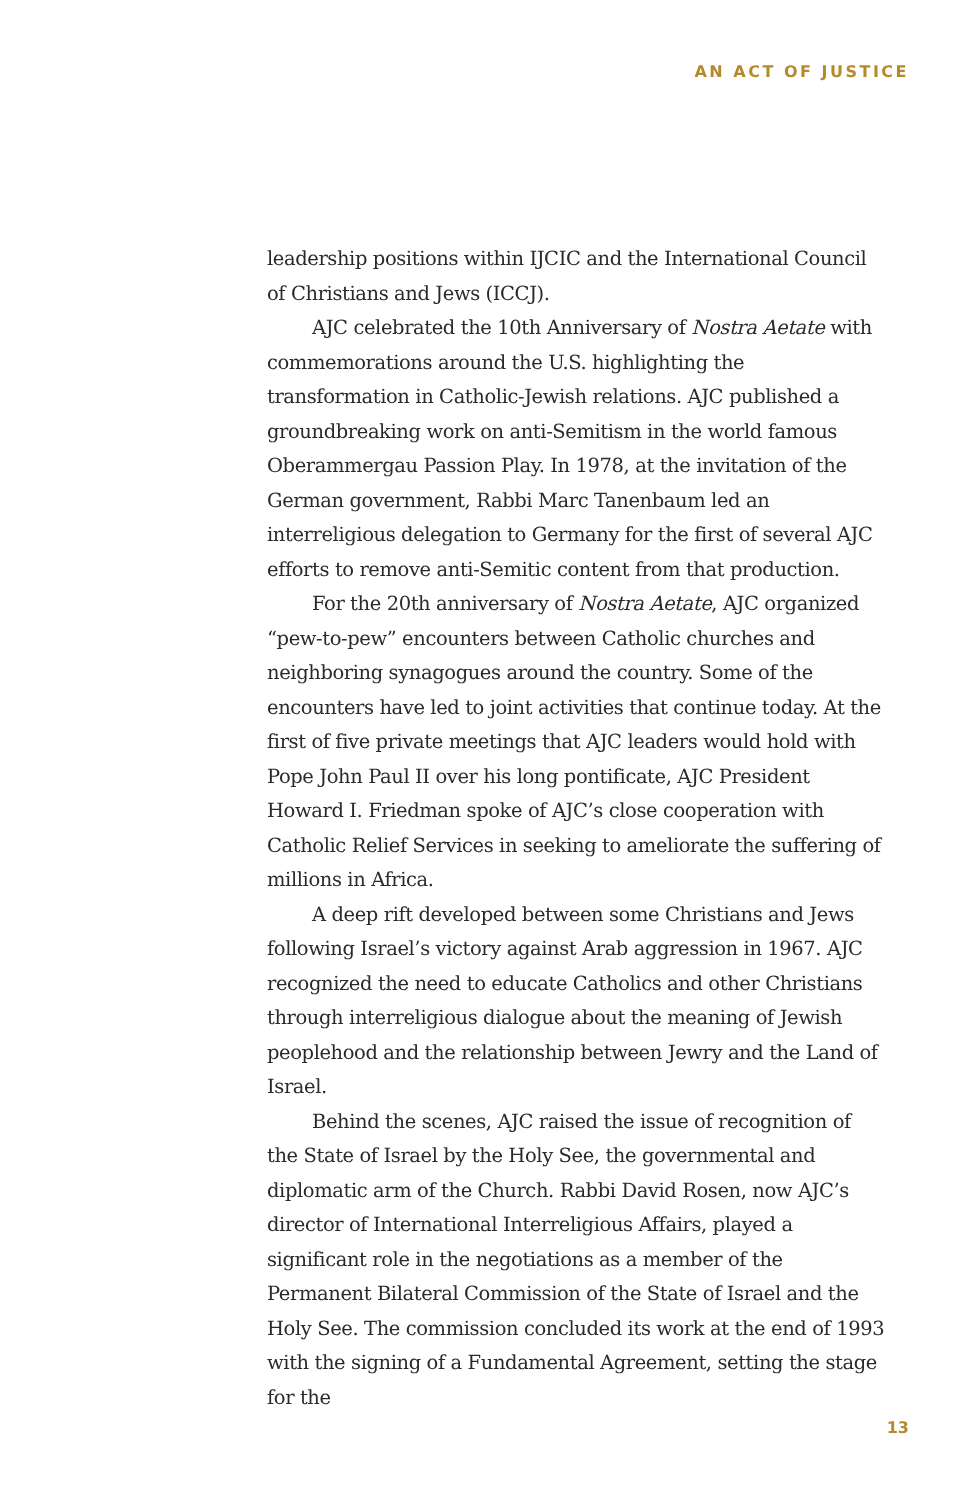AN ACT OF JUSTICE
leadership positions within IJCIC and the International Council of Christians and Jews (ICCJ).
AJC celebrated the 10th Anniversary of Nostra Aetate with commemorations around the U.S. highlighting the transformation in Catholic-Jewish relations. AJC published a groundbreaking work on anti-Semitism in the world famous Oberammergau Passion Play. In 1978, at the invitation of the German government, Rabbi Marc Tanenbaum led an interreligious delegation to Germany for the first of several AJC efforts to remove anti-Semitic content from that production.
For the 20th anniversary of Nostra Aetate, AJC organized “pew-to-pew” encounters between Catholic churches and neighboring synagogues around the country. Some of the encounters have led to joint activities that continue today. At the first of five private meetings that AJC leaders would hold with Pope John Paul II over his long pontificate, AJC President Howard I. Friedman spoke of AJC’s close cooperation with Catholic Relief Services in seeking to ameliorate the suffering of millions in Africa.
A deep rift developed between some Christians and Jews following Israel’s victory against Arab aggression in 1967. AJC recognized the need to educate Catholics and other Christians through interreligious dialogue about the meaning of Jewish peoplehood and the relationship between Jewry and the Land of Israel.
Behind the scenes, AJC raised the issue of recognition of the State of Israel by the Holy See, the governmental and diplomatic arm of the Church. Rabbi David Rosen, now AJC’s director of International Interreligious Affairs, played a significant role in the negotiations as a member of the Permanent Bilateral Commission of the State of Israel and the Holy See. The commission concluded its work at the end of 1993 with the signing of a Fundamental Agreement, setting the stage for the
13